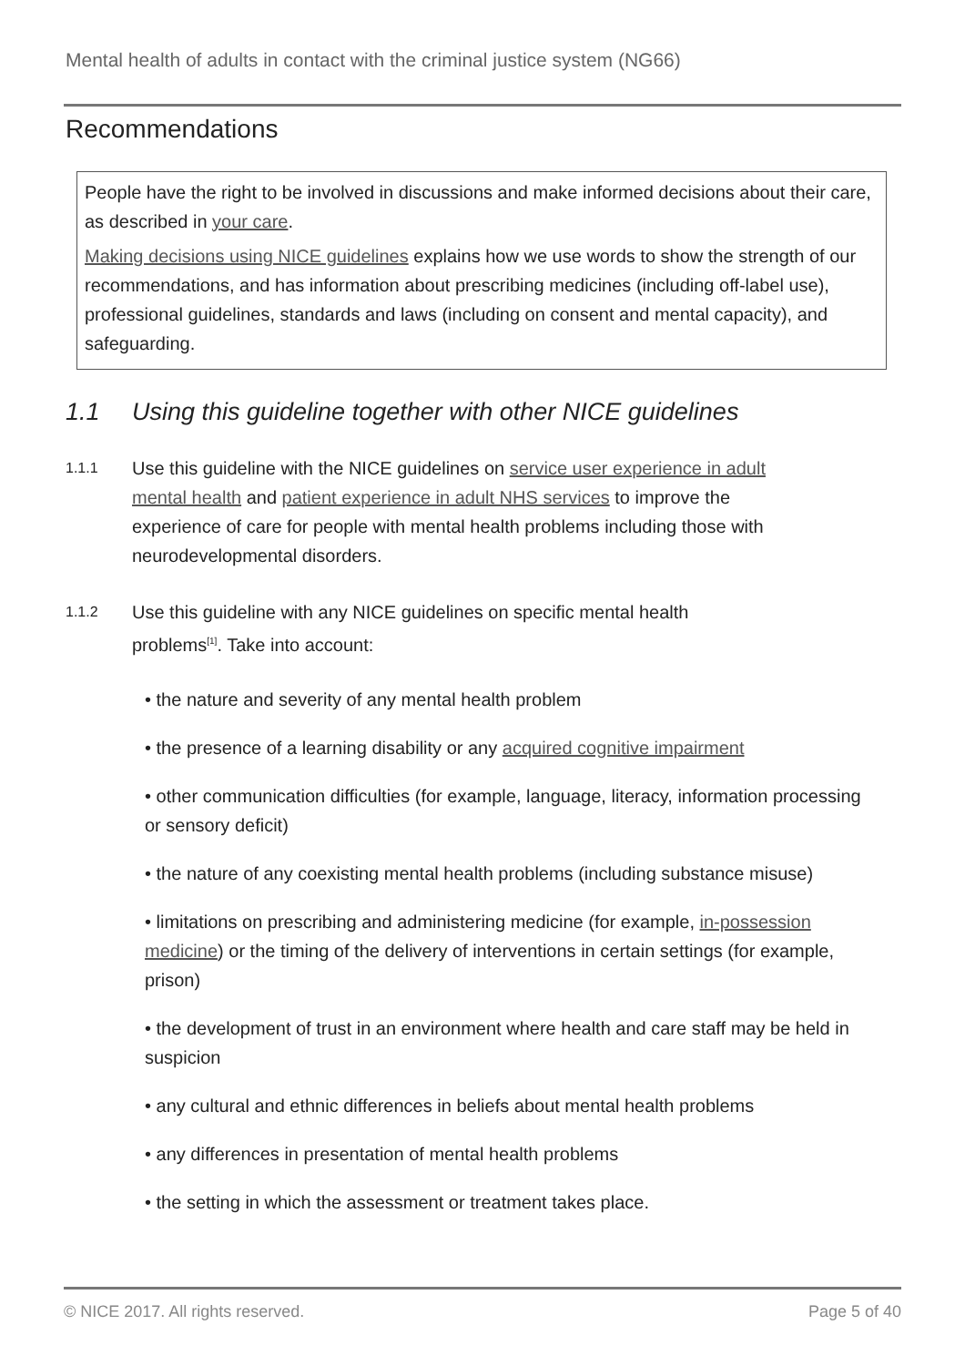Mental health of adults in contact with the criminal justice system (NG66)
Recommendations
People have the right to be involved in discussions and make informed decisions about their care, as described in your care.
Making decisions using NICE guidelines explains how we use words to show the strength of our recommendations, and has information about prescribing medicines (including off-label use), professional guidelines, standards and laws (including on consent and mental capacity), and safeguarding.
1.1 Using this guideline together with other NICE guidelines
1.1.1
Use this guideline with the NICE guidelines on service user experience in adult mental health and patient experience in adult NHS services to improve the experience of care for people with mental health problems including those with neurodevelopmental disorders.
1.1.2
Use this guideline with any NICE guidelines on specific mental health
problems<sup>[1]</sup>. Take into account:
• the nature and severity of any mental health problem
• the presence of a learning disability or any acquired cognitive impairment
• other communication difficulties (for example, language, literacy, information processing or sensory deficit)
• the nature of any coexisting mental health problems (including substance misuse)
• limitations on prescribing and administering medicine (for example, in-possession medicine) or the timing of the delivery of interventions in certain settings (for example, prison)
• the development of trust in an environment where health and care staff may be held in suspicion
• any cultural and ethnic differences in beliefs about mental health problems
• any differences in presentation of mental health problems
• the setting in which the assessment or treatment takes place.
© NICE 2017. All rights reserved. Page 5 of 40